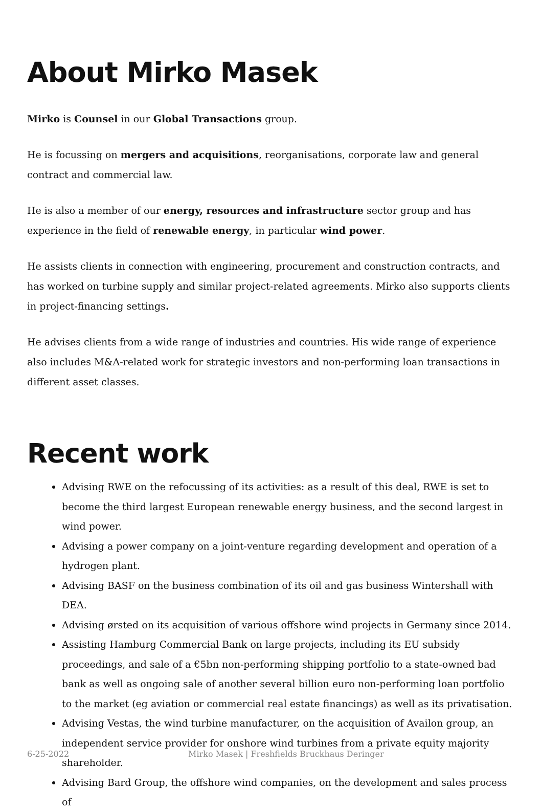About Mirko Masek
Mirko is Counsel in our Global Transactions group.
He is focussing on mergers and acquisitions, reorganisations, corporate law and general contract and commercial law.
He is also a member of our energy, resources and infrastructure sector group and has experience in the field of renewable energy, in particular wind power.
He assists clients in connection with engineering, procurement and construction contracts, and has worked on turbine supply and similar project-related agreements. Mirko also supports clients in project-financing settings.
He advises clients from a wide range of industries and countries. His wide range of experience also includes M&A-related work for strategic investors and non-performing loan transactions in different asset classes.
Recent work
Advising RWE on the refocussing of its activities: as a result of this deal, RWE is set to become the third largest European renewable energy business, and the second largest in wind power.
Advising a power company on a joint-venture regarding development and operation of a hydrogen plant.
Advising BASF on the business combination of its oil and gas business Wintershall with DEA.
Advising ørsted on its acquisition of various offshore wind projects in Germany since 2014.
Assisting Hamburg Commercial Bank on large projects, including its EU subsidy proceedings, and sale of a €5bn non-performing shipping portfolio to a state-owned bad bank as well as ongoing sale of another several billion euro non-performing loan portfolio to the market (eg aviation or commercial real estate financings) as well as its privatisation.
Advising Vestas, the wind turbine manufacturer, on the acquisition of Availon group, an independent service provider for onshore wind turbines from a private equity majority shareholder.
Advising Bard Group, the offshore wind companies, on the development and sales process of
6-25-2022 Mirko Masek | Freshfields Bruckhaus Deringer